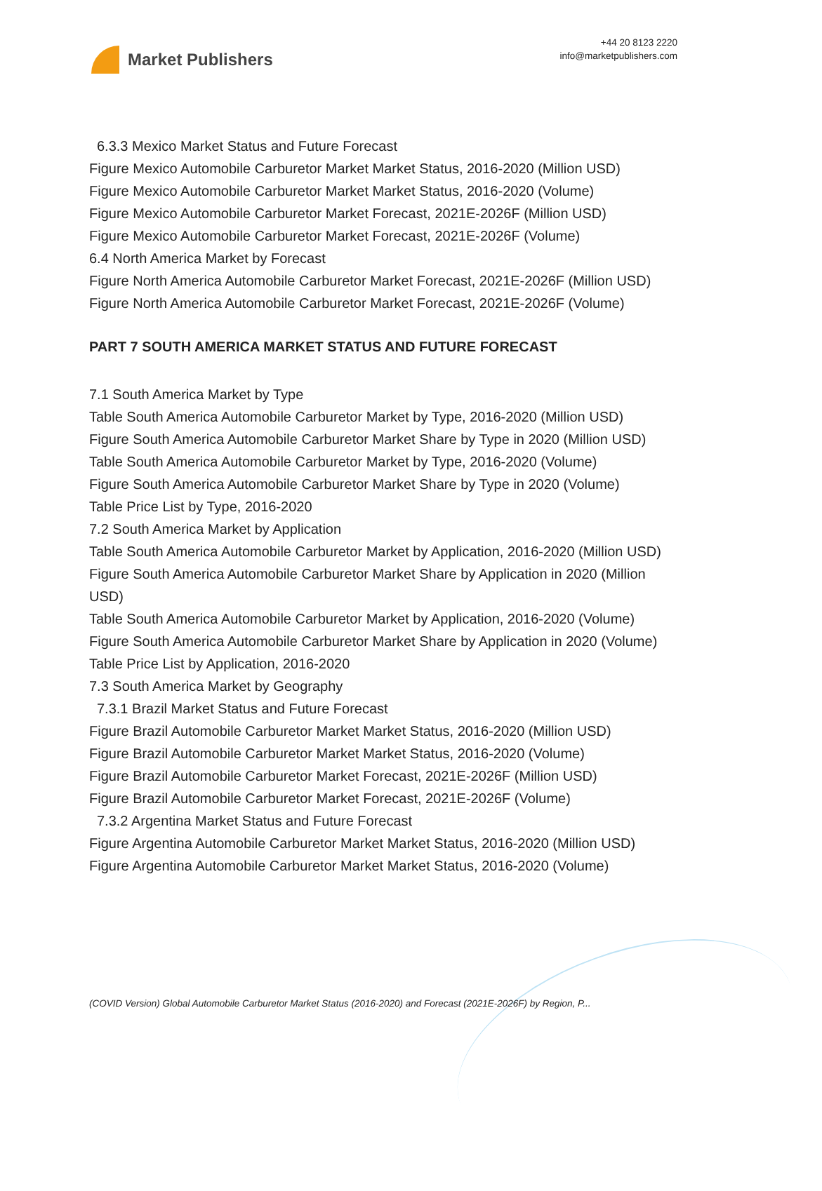Market Publishers
+44 20 8123 2220
info@marketpublishers.com
6.3.3 Mexico Market Status and Future Forecast
Figure Mexico Automobile Carburetor Market Market Status, 2016-2020 (Million USD)
Figure Mexico Automobile Carburetor Market Market Status, 2016-2020 (Volume)
Figure Mexico Automobile Carburetor Market Forecast, 2021E-2026F (Million USD)
Figure Mexico Automobile Carburetor Market Forecast, 2021E-2026F (Volume)
6.4 North America Market by Forecast
Figure North America Automobile Carburetor Market Forecast, 2021E-2026F (Million USD)
Figure North America Automobile Carburetor Market Forecast, 2021E-2026F (Volume)
PART 7 SOUTH AMERICA MARKET STATUS AND FUTURE FORECAST
7.1 South America Market by Type
Table South America Automobile Carburetor Market by Type, 2016-2020 (Million USD)
Figure South America Automobile Carburetor Market Share by Type in 2020 (Million USD)
Table South America Automobile Carburetor Market by Type, 2016-2020 (Volume)
Figure South America Automobile Carburetor Market Share by Type in 2020 (Volume)
Table Price List by Type, 2016-2020
7.2 South America Market by Application
Table South America Automobile Carburetor Market by Application, 2016-2020 (Million USD)
Figure South America Automobile Carburetor Market Share by Application in 2020 (Million USD)
Table South America Automobile Carburetor Market by Application, 2016-2020 (Volume)
Figure South America Automobile Carburetor Market Share by Application in 2020 (Volume)
Table Price List by Application, 2016-2020
7.3 South America Market by Geography
7.3.1 Brazil Market Status and Future Forecast
Figure Brazil Automobile Carburetor Market Market Status, 2016-2020 (Million USD)
Figure Brazil Automobile Carburetor Market Market Status, 2016-2020 (Volume)
Figure Brazil Automobile Carburetor Market Forecast, 2021E-2026F (Million USD)
Figure Brazil Automobile Carburetor Market Forecast, 2021E-2026F (Volume)
7.3.2 Argentina Market Status and Future Forecast
Figure Argentina Automobile Carburetor Market Market Status, 2016-2020 (Million USD)
Figure Argentina Automobile Carburetor Market Market Status, 2016-2020 (Volume)
(COVID Version) Global Automobile Carburetor Market Status (2016-2020) and Forecast (2021E-2026F) by Region, P...